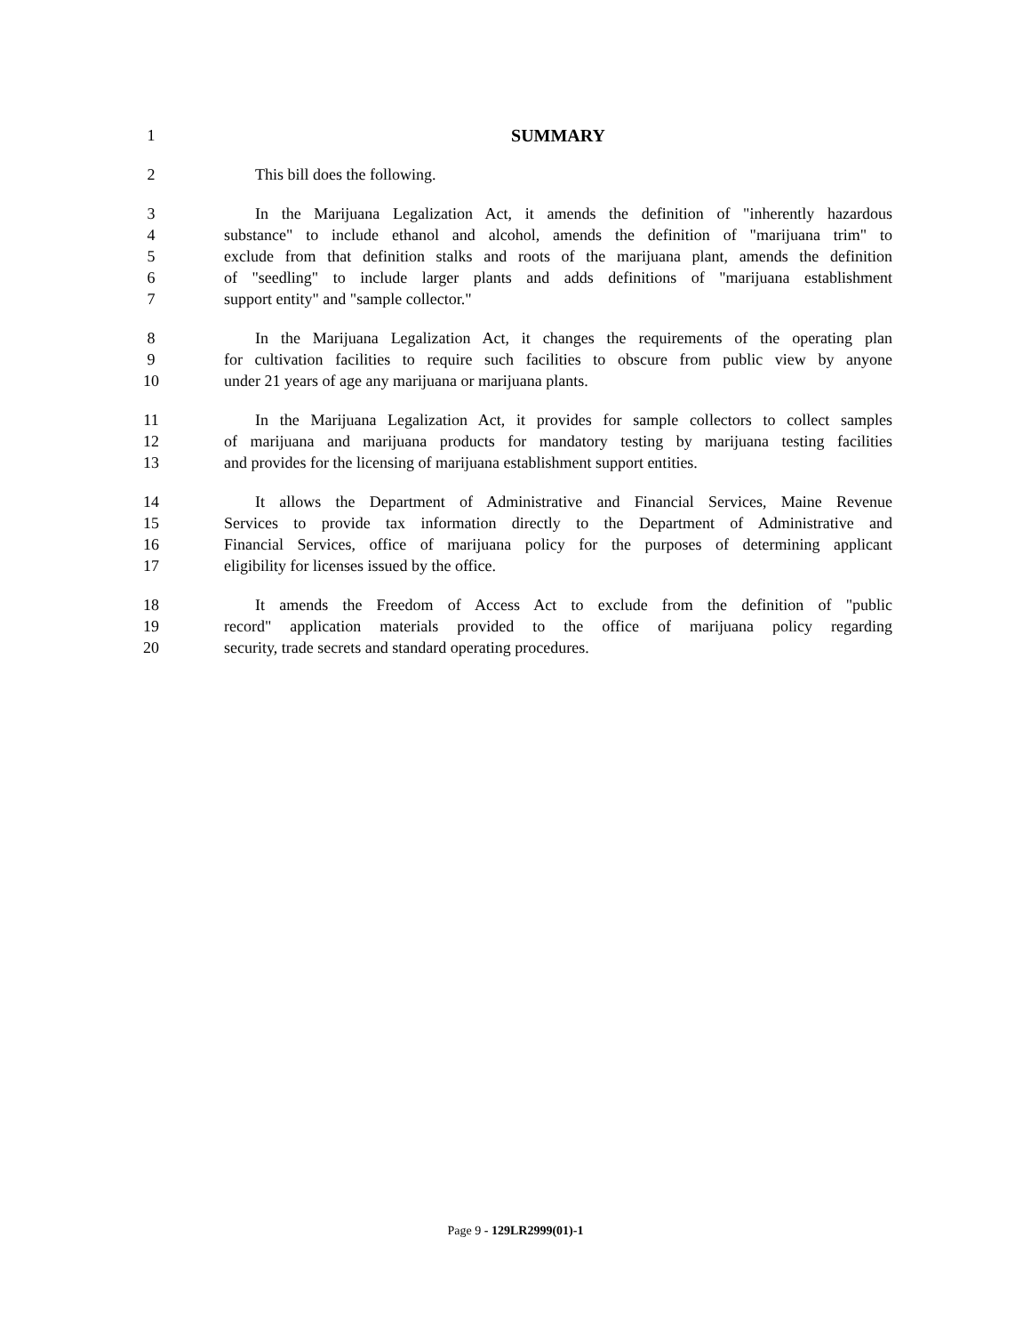1 SUMMARY
2 This bill does the following.
3 In the Marijuana Legalization Act, it amends the definition of "inherently hazardous
4 substance" to include ethanol and alcohol, amends the definition of "marijuana trim" to
5 exclude from that definition stalks and roots of the marijuana plant, amends the definition
6 of "seedling" to include larger plants and adds definitions of "marijuana establishment
7 support entity" and "sample collector."
8 In the Marijuana Legalization Act, it changes the requirements of the operating plan
9 for cultivation facilities to require such facilities to obscure from public view by anyone
10 under 21 years of age any marijuana or marijuana plants.
11 In the Marijuana Legalization Act, it provides for sample collectors to collect samples
12 of marijuana and marijuana products for mandatory testing by marijuana testing facilities
13 and provides for the licensing of marijuana establishment support entities.
14 It allows the Department of Administrative and Financial Services, Maine Revenue
15 Services to provide tax information directly to the Department of Administrative and
16 Financial Services, office of marijuana policy for the purposes of determining applicant
17 eligibility for licenses issued by the office.
18 It amends the Freedom of Access Act to exclude from the definition of "public
19 record" application materials provided to the office of marijuana policy regarding
20 security, trade secrets and standard operating procedures.
Page 9 - 129LR2999(01)-1